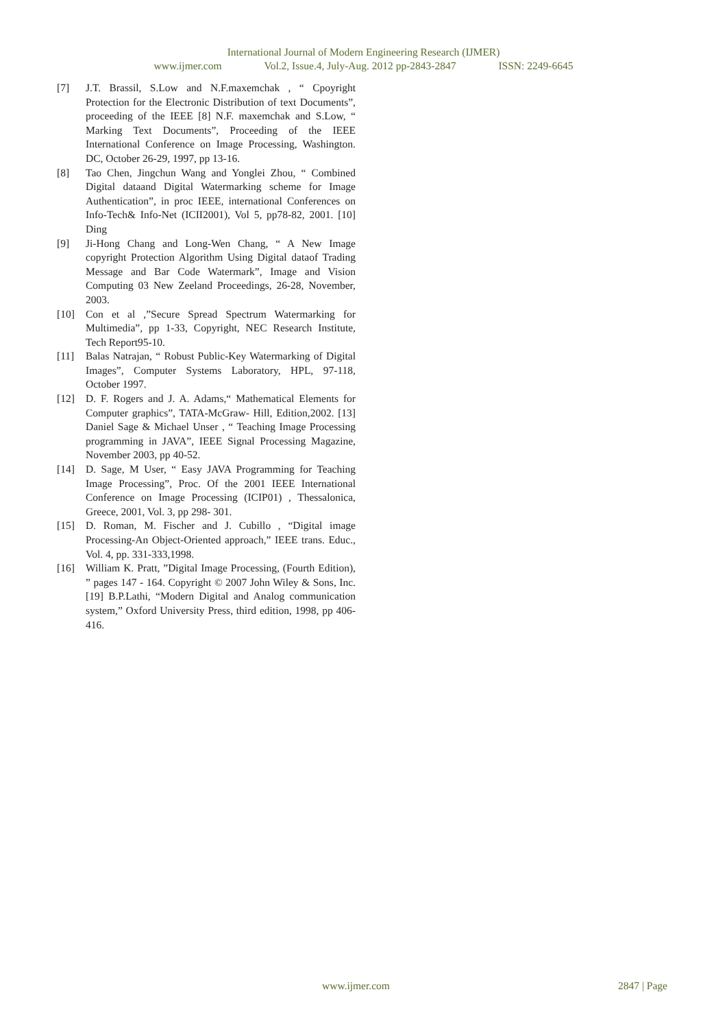International Journal of Modern Engineering Research (IJMER)
www.ijmer.com Vol.2, Issue.4, July-Aug. 2012 pp-2843-2847 ISSN: 2249-6645
[7] J.T. Brassil, S.Low and N.F.maxemchak , “ Cpoyright Protection for the Electronic Distribution of text Documents”, proceeding of the IEEE [8] N.F. maxemchak and S.Low, “ Marking Text Documents”, Proceeding of the IEEE International Conference on Image Processing, Washington. DC, October 26-29, 1997, pp 13-16.
[8] Tao Chen, Jingchun Wang and Yonglei Zhou, “ Combined Digital dataand Digital Watermarking scheme for Image Authentication”, in proc IEEE, international Conferences on Info-Tech& Info-Net (ICII2001), Vol 5, pp78-82, 2001. [10] Ding
[9] Ji-Hong Chang and Long-Wen Chang, “ A New Image copyright Protection Algorithm Using Digital dataof Trading Message and Bar Code Watermark”, Image and Vision Computing 03 New Zeeland Proceedings, 26-28, November, 2003.
[10] Con et al ,”Secure Spread Spectrum Watermarking for Multimedia”, pp 1-33, Copyright, NEC Research Institute, Tech Report95-10.
[11] Balas Natrajan, “ Robust Public-Key Watermarking of Digital Images”, Computer Systems Laboratory, HPL, 97-118, October 1997.
[12] D. F. Rogers and J. A. Adams,“ Mathematical Elements for Computer graphics”, TATA-McGraw- Hill, Edition,2002. [13] Daniel Sage & Michael Unser , “ Teaching Image Processing programming in JAVA”, IEEE Signal Processing Magazine, November 2003, pp 40-52.
[14] D. Sage, M User, “ Easy JAVA Programming for Teaching Image Processing”, Proc. Of the 2001 IEEE International Conference on Image Processing (ICIP01) , Thessalonica, Greece, 2001, Vol. 3, pp 298- 301.
[15] D. Roman, M. Fischer and J. Cubillo , “Digital image Processing-An Object-Oriented approach,” IEEE trans. Educ., Vol. 4, pp. 331-333,1998.
[16] William K. Pratt, ”Digital Image Processing, (Fourth Edition), ” pages 147 - 164. Copyright © 2007 John Wiley & Sons, Inc. [19] B.P.Lathi, “Modern Digital and Analog communication system,” Oxford University Press, third edition, 1998, pp 406-416.
www.ijmer.com 2847 | Page